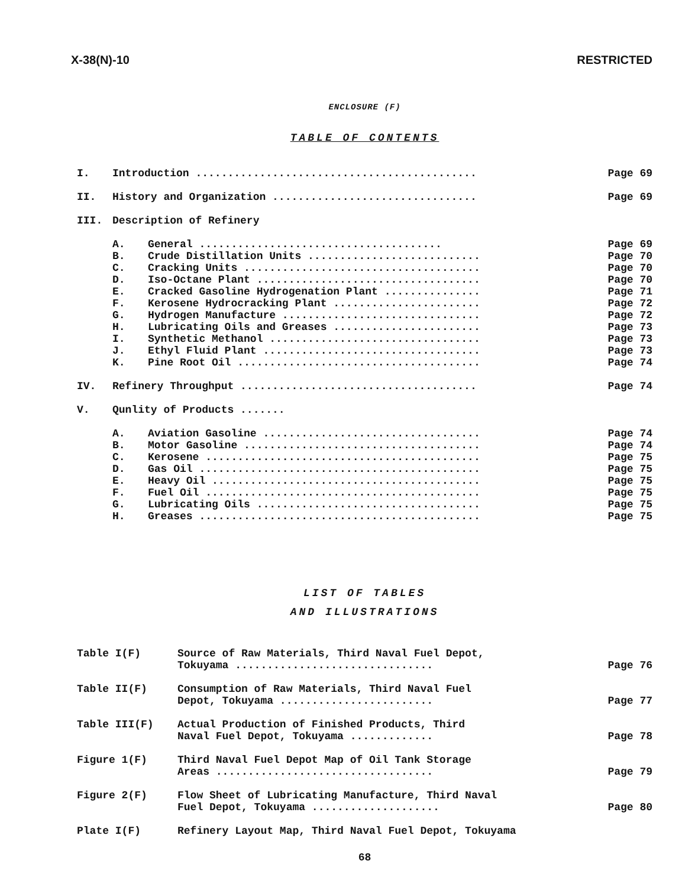X-38(N)-10 RESTRICTED
ENCLOSURE (F)
TABLE OF CONTENTS
| I. | Introduction ............................................ | | Page 69 |
| II. | History and Organization ................................ | | Page 69 |
| III. | Description of Refinery | | |
| | A. | General ...................................... | Page 69 |
| | B. | Crude Distillation Units ........................... | Page 70 |
| | C. | Cracking Units ..................................... | Page 70 |
| | D. | Iso-Octane Plant ................................... | Page 70 |
| | E. | Cracked Gasoline Hydrogenation Plant ............... | Page 71 |
| | F. | Kerosene Hydrocracking Plant ....................... | Page 72 |
| | G. | Hydrogen Manufacture ............................... | Page 72 |
| | H. | Lubricating Oils and Greases ....................... | Page 73 |
| | I. | Synthetic Methanol ................................. | Page 73 |
| | J. | Ethyl Fluid Plant .................................. | Page 73 |
| | K. | Pine Root Oil ...................................... | Page 74 |
| IV. | Refinery Throughput ..................................... | | Page 74 |
| V. | Qunlity of Products ....... | | |
| | A. | Aviation Gasoline .................................. | Page 74 |
| | B. | Motor Gasoline ..................................... | Page 74 |
| | C. | Kerosene ........................................... | Page 75 |
| | D. | Gas Oil ............................................ | Page 75 |
| | E. | Heavy Oil .......................................... | Page 75 |
| | F. | Fuel Oil ........................................... | Page 75 |
| | G. | Lubricating Oils ................................... | Page 75 |
| | H. | Greases ............................................ | Page 75 |
LIST OF TABLES
AND ILLUSTRATIONS
| Table I(F) | Source of Raw Materials, Third Naval Fuel Depot, Tokuyama ............................... | Page 76 |
| Table II(F) | Consumption of Raw Materials, Third Naval Fuel Depot, Tokuyama ........................ | Page 77 |
| Table III(F) | Actual Production of Finished Products, Third Naval Fuel Depot, Tokuyama ............. | Page 78 |
| Figure 1(F) | Third Naval Fuel Depot Map of Oil Tank Storage Areas .................................. | Page 79 |
| Figure 2(F) | Flow Sheet of Lubricating Manufacture, Third Naval Fuel Depot, Tokuyama .................... | Page 80 |
| Plate I(F) | Refinery Layout Map, Third Naval Fuel Depot, Tokuyama | |
68